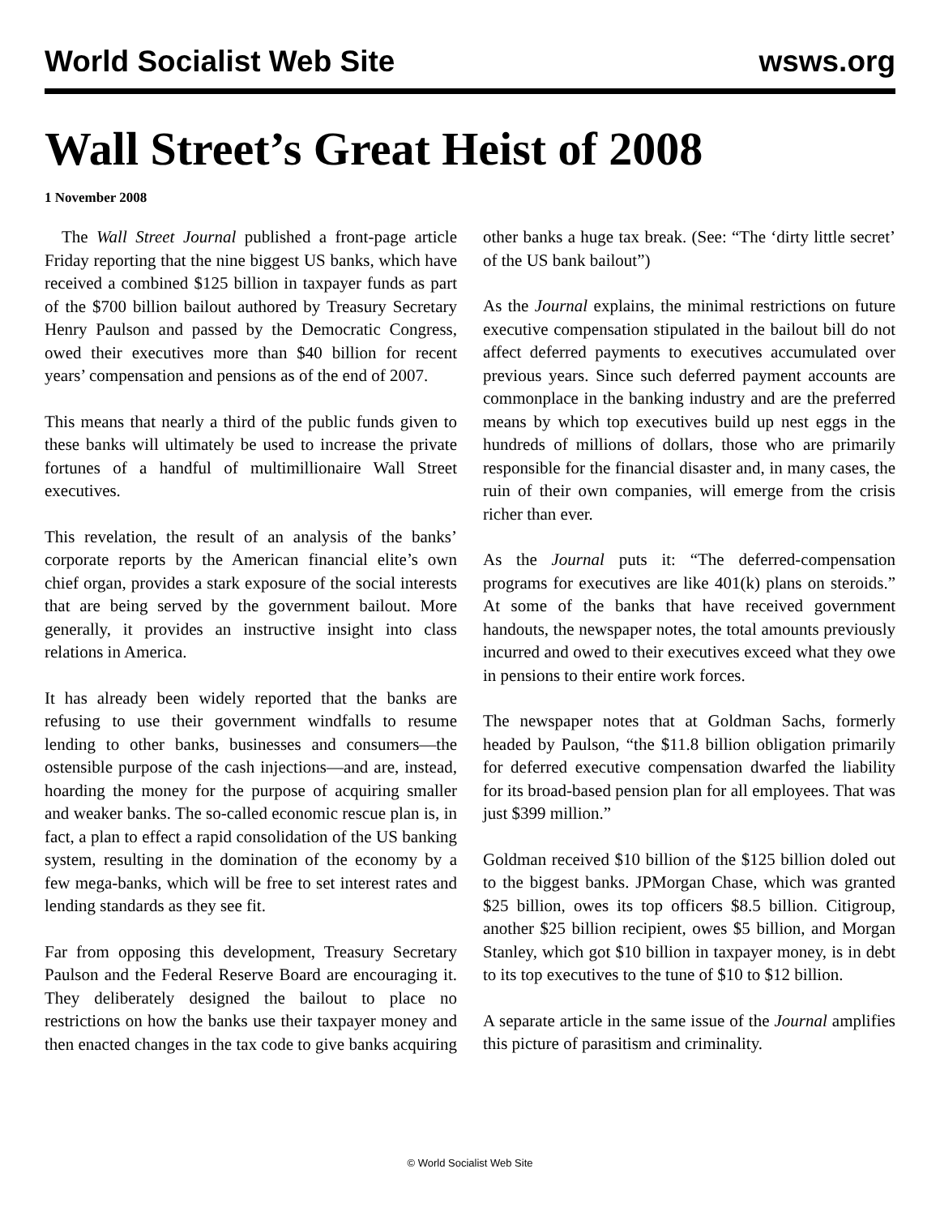World Socialist Web Site wsws.org
Wall Street’s Great Heist of 2008
1 November 2008
The Wall Street Journal published a front-page article Friday reporting that the nine biggest US banks, which have received a combined $125 billion in taxpayer funds as part of the $700 billion bailout authored by Treasury Secretary Henry Paulson and passed by the Democratic Congress, owed their executives more than $40 billion for recent years’ compensation and pensions as of the end of 2007.
This means that nearly a third of the public funds given to these banks will ultimately be used to increase the private fortunes of a handful of multimillionaire Wall Street executives.
This revelation, the result of an analysis of the banks’ corporate reports by the American financial elite’s own chief organ, provides a stark exposure of the social interests that are being served by the government bailout. More generally, it provides an instructive insight into class relations in America.
It has already been widely reported that the banks are refusing to use their government windfalls to resume lending to other banks, businesses and consumers—the ostensible purpose of the cash injections—and are, instead, hoarding the money for the purpose of acquiring smaller and weaker banks. The so-called economic rescue plan is, in fact, a plan to effect a rapid consolidation of the US banking system, resulting in the domination of the economy by a few mega-banks, which will be free to set interest rates and lending standards as they see fit.
Far from opposing this development, Treasury Secretary Paulson and the Federal Reserve Board are encouraging it. They deliberately designed the bailout to place no restrictions on how the banks use their taxpayer money and then enacted changes in the tax code to give banks acquiring other banks a huge tax break. (See: “The ‘dirty little secret’ of the US bank bailout”)
As the Journal explains, the minimal restrictions on future executive compensation stipulated in the bailout bill do not affect deferred payments to executives accumulated over previous years. Since such deferred payment accounts are commonplace in the banking industry and are the preferred means by which top executives build up nest eggs in the hundreds of millions of dollars, those who are primarily responsible for the financial disaster and, in many cases, the ruin of their own companies, will emerge from the crisis richer than ever.
As the Journal puts it: “The deferred-compensation programs for executives are like 401(k) plans on steroids.” At some of the banks that have received government handouts, the newspaper notes, the total amounts previously incurred and owed to their executives exceed what they owe in pensions to their entire work forces.
The newspaper notes that at Goldman Sachs, formerly headed by Paulson, “the $11.8 billion obligation primarily for deferred executive compensation dwarfed the liability for its broad-based pension plan for all employees. That was just $399 million.”
Goldman received $10 billion of the $125 billion doled out to the biggest banks. JPMorgan Chase, which was granted $25 billion, owes its top officers $8.5 billion. Citigroup, another $25 billion recipient, owes $5 billion, and Morgan Stanley, which got $10 billion in taxpayer money, is in debt to its top executives to the tune of $10 to $12 billion.
A separate article in the same issue of the Journal amplifies this picture of parasitism and criminality.
© World Socialist Web Site